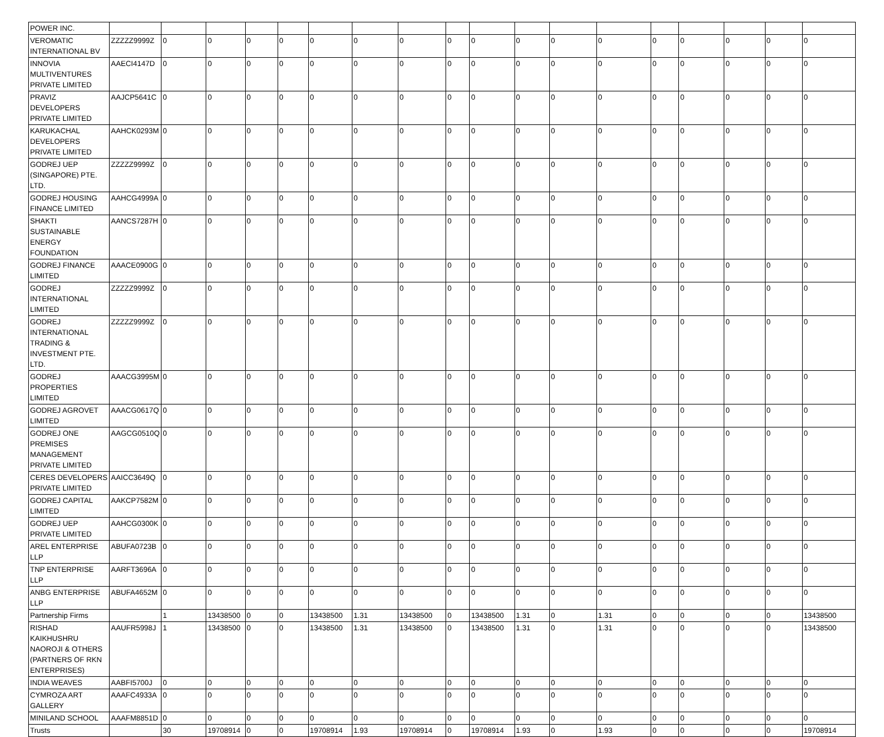| POWER INC. | | | | | | | | | | | | | | | | | | |
| VEROMATIC INTERNATIONAL BV | ZZZZZ9999Z | 0 | 0 | 0 | 0 | 0 | 0 | 0 | 0 | 0 | 0 | 0 | 0 | 0 | 0 | 0 | 0 | 0 |
| INNOVIA MULTIVENTURES PRIVATE LIMITED | AAECI4147D | 0 | 0 | 0 | 0 | 0 | 0 | 0 | 0 | 0 | 0 | 0 | 0 | 0 | 0 | 0 | 0 | 0 |
| PRAVIZ DEVELOPERS PRIVATE LIMITED | AAJCP5641C | 0 | 0 | 0 | 0 | 0 | 0 | 0 | 0 | 0 | 0 | 0 | 0 | 0 | 0 | 0 | 0 | 0 |
| KARUKACHAL DEVELOPERS PRIVATE LIMITED | AAHCK0293M | 0 | 0 | 0 | 0 | 0 | 0 | 0 | 0 | 0 | 0 | 0 | 0 | 0 | 0 | 0 | 0 | 0 |
| GODREJ UEP (SINGAPORE) PTE. LTD. | ZZZZZ9999Z | 0 | 0 | 0 | 0 | 0 | 0 | 0 | 0 | 0 | 0 | 0 | 0 | 0 | 0 | 0 | 0 | 0 |
| GODREJ HOUSING FINANCE LIMITED | AAHCG4999A | 0 | 0 | 0 | 0 | 0 | 0 | 0 | 0 | 0 | 0 | 0 | 0 | 0 | 0 | 0 | 0 | 0 |
| SHAKTI SUSTAINABLE ENERGY FOUNDATION | AANCS7287H | 0 | 0 | 0 | 0 | 0 | 0 | 0 | 0 | 0 | 0 | 0 | 0 | 0 | 0 | 0 | 0 | 0 |
| GODREJ FINANCE LIMITED | AAACE0900G | 0 | 0 | 0 | 0 | 0 | 0 | 0 | 0 | 0 | 0 | 0 | 0 | 0 | 0 | 0 | 0 | 0 |
| GODREJ INTERNATIONAL LIMITED | ZZZZZ9999Z | 0 | 0 | 0 | 0 | 0 | 0 | 0 | 0 | 0 | 0 | 0 | 0 | 0 | 0 | 0 | 0 | 0 |
| GODREJ INTERNATIONAL TRADING & INVESTMENT PTE. LTD. | ZZZZZ9999Z | 0 | 0 | 0 | 0 | 0 | 0 | 0 | 0 | 0 | 0 | 0 | 0 | 0 | 0 | 0 | 0 | 0 |
| GODREJ PROPERTIES LIMITED | AAACG3995M | 0 | 0 | 0 | 0 | 0 | 0 | 0 | 0 | 0 | 0 | 0 | 0 | 0 | 0 | 0 | 0 | 0 |
| GODREJ AGROVET LIMITED | AAACG0617Q | 0 | 0 | 0 | 0 | 0 | 0 | 0 | 0 | 0 | 0 | 0 | 0 | 0 | 0 | 0 | 0 | 0 |
| GODREJ ONE PREMISES MANAGEMENT PRIVATE LIMITED | AAGCG0510Q | 0 | 0 | 0 | 0 | 0 | 0 | 0 | 0 | 0 | 0 | 0 | 0 | 0 | 0 | 0 | 0 | 0 |
| CERES DEVELOPERS PRIVATE LIMITED | AAICC3649Q | 0 | 0 | 0 | 0 | 0 | 0 | 0 | 0 | 0 | 0 | 0 | 0 | 0 | 0 | 0 | 0 | 0 |
| GODREJ CAPITAL LIMITED | AAKCP7582M | 0 | 0 | 0 | 0 | 0 | 0 | 0 | 0 | 0 | 0 | 0 | 0 | 0 | 0 | 0 | 0 | 0 |
| GODREJ UEP PRIVATE LIMITED | AAHCG0300K | 0 | 0 | 0 | 0 | 0 | 0 | 0 | 0 | 0 | 0 | 0 | 0 | 0 | 0 | 0 | 0 | 0 |
| AREL ENTERPRISE LLP | ABUFA0723B | 0 | 0 | 0 | 0 | 0 | 0 | 0 | 0 | 0 | 0 | 0 | 0 | 0 | 0 | 0 | 0 | 0 |
| TNP ENTERPRISE LLP | AARFT3696A | 0 | 0 | 0 | 0 | 0 | 0 | 0 | 0 | 0 | 0 | 0 | 0 | 0 | 0 | 0 | 0 | 0 |
| ANBG ENTERPRISE LLP | ABUFA4652M | 0 | 0 | 0 | 0 | 0 | 0 | 0 | 0 | 0 | 0 | 0 | 0 | 0 | 0 | 0 | 0 | 0 |
| Partnership Firms | | 1 | 13438500 | 0 | 0 | 13438500 | 1.31 | 13438500 | 0 | 13438500 | 1.31 | 0 | 1.31 | 0 | 0 | 0 | 0 | 13438500 |
| RISHAD KAIKHUSHRU NAOROJI & OTHERS (PARTNERS OF RKN ENTERPRISES) | AAUFR5998J | 1 | 13438500 | 0 | 0 | 13438500 | 1.31 | 13438500 | 0 | 13438500 | 1.31 | 0 | 1.31 | 0 | 0 | 0 | 0 | 13438500 |
| INDIA WEAVES | AABFI5700J | 0 | 0 | 0 | 0 | 0 | 0 | 0 | 0 | 0 | 0 | 0 | 0 | 0 | 0 | 0 | 0 | 0 |
| CYMROZA ART GALLERY | AAAFC4933A | 0 | 0 | 0 | 0 | 0 | 0 | 0 | 0 | 0 | 0 | 0 | 0 | 0 | 0 | 0 | 0 | 0 |
| MINILAND SCHOOL | AAAFM8851D | 0 | 0 | 0 | 0 | 0 | 0 | 0 | 0 | 0 | 0 | 0 | 0 | 0 | 0 | 0 | 0 | 0 |
| Trusts | | 30 | 19708914 | 0 | 0 | 19708914 | 1.93 | 19708914 | 0 | 19708914 | 1.93 | 0 | 1.93 | 0 | 0 | 0 | 0 | 19708914 |